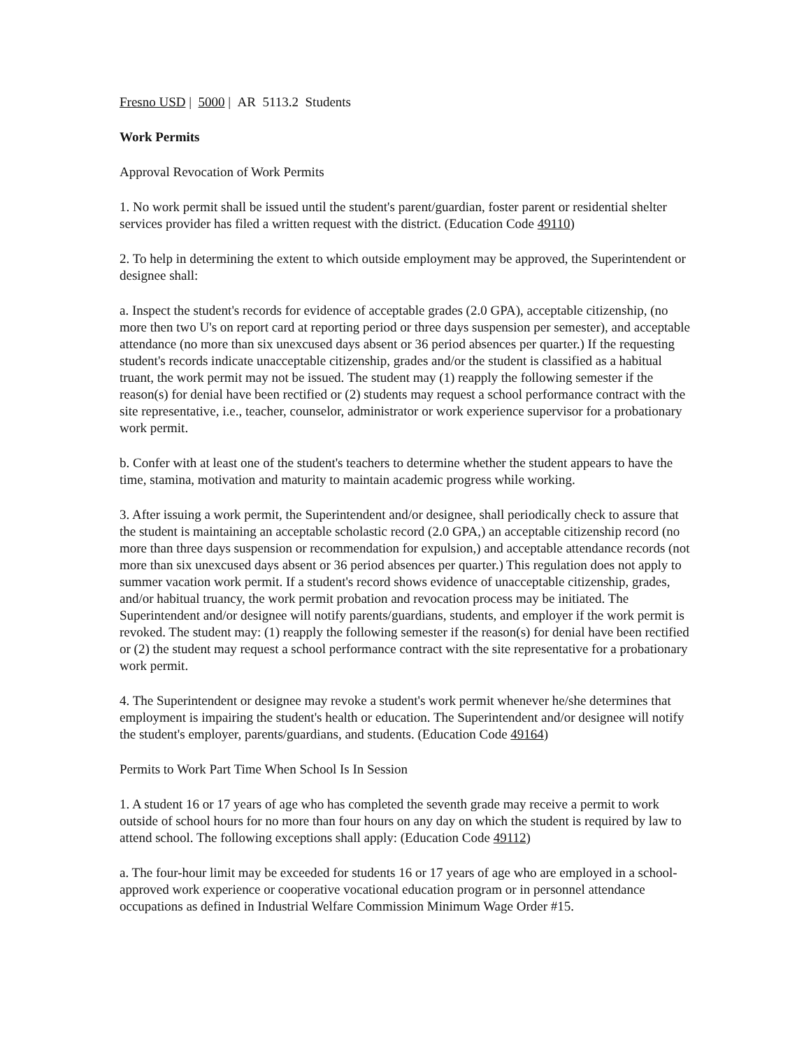Fresno USD | 5000 | AR 5113.2 Students
Work Permits
Approval Revocation of Work Permits
1. No work permit shall be issued until the student's parent/guardian, foster parent or residential shelter services provider has filed a written request with the district. (Education Code 49110)
2. To help in determining the extent to which outside employment may be approved, the Superintendent or designee shall:
a. Inspect the student's records for evidence of acceptable grades (2.0 GPA), acceptable citizenship, (no more then two U's on report card at reporting period or three days suspension per semester), and acceptable attendance (no more than six unexcused days absent or 36 period absences per quarter.) If the requesting student's records indicate unacceptable citizenship, grades and/or the student is classified as a habitual truant, the work permit may not be issued. The student may (1) reapply the following semester if the reason(s) for denial have been rectified or (2) students may request a school performance contract with the site representative, i.e., teacher, counselor, administrator or work experience supervisor for a probationary work permit.
b. Confer with at least one of the student's teachers to determine whether the student appears to have the time, stamina, motivation and maturity to maintain academic progress while working.
3. After issuing a work permit, the Superintendent and/or designee, shall periodically check to assure that the student is maintaining an acceptable scholastic record (2.0 GPA,) an acceptable citizenship record (no more than three days suspension or recommendation for expulsion,) and acceptable attendance records (not more than six unexcused days absent or 36 period absences per quarter.) This regulation does not apply to summer vacation work permit. If a student's record shows evidence of unacceptable citizenship, grades, and/or habitual truancy, the work permit probation and revocation process may be initiated. The Superintendent and/or designee will notify parents/guardians, students, and employer if the work permit is revoked. The student may: (1) reapply the following semester if the reason(s) for denial have been rectified or (2) the student may request a school performance contract with the site representative for a probationary work permit.
4. The Superintendent or designee may revoke a student's work permit whenever he/she determines that employment is impairing the student's health or education. The Superintendent and/or designee will notify the student's employer, parents/guardians, and students. (Education Code 49164)
Permits to Work Part Time When School Is In Session
1. A student 16 or 17 years of age who has completed the seventh grade may receive a permit to work outside of school hours for no more than four hours on any day on which the student is required by law to attend school. The following exceptions shall apply: (Education Code 49112)
a. The four-hour limit may be exceeded for students 16 or 17 years of age who are employed in a school-approved work experience or cooperative vocational education program or in personnel attendance occupations as defined in Industrial Welfare Commission Minimum Wage Order #15.